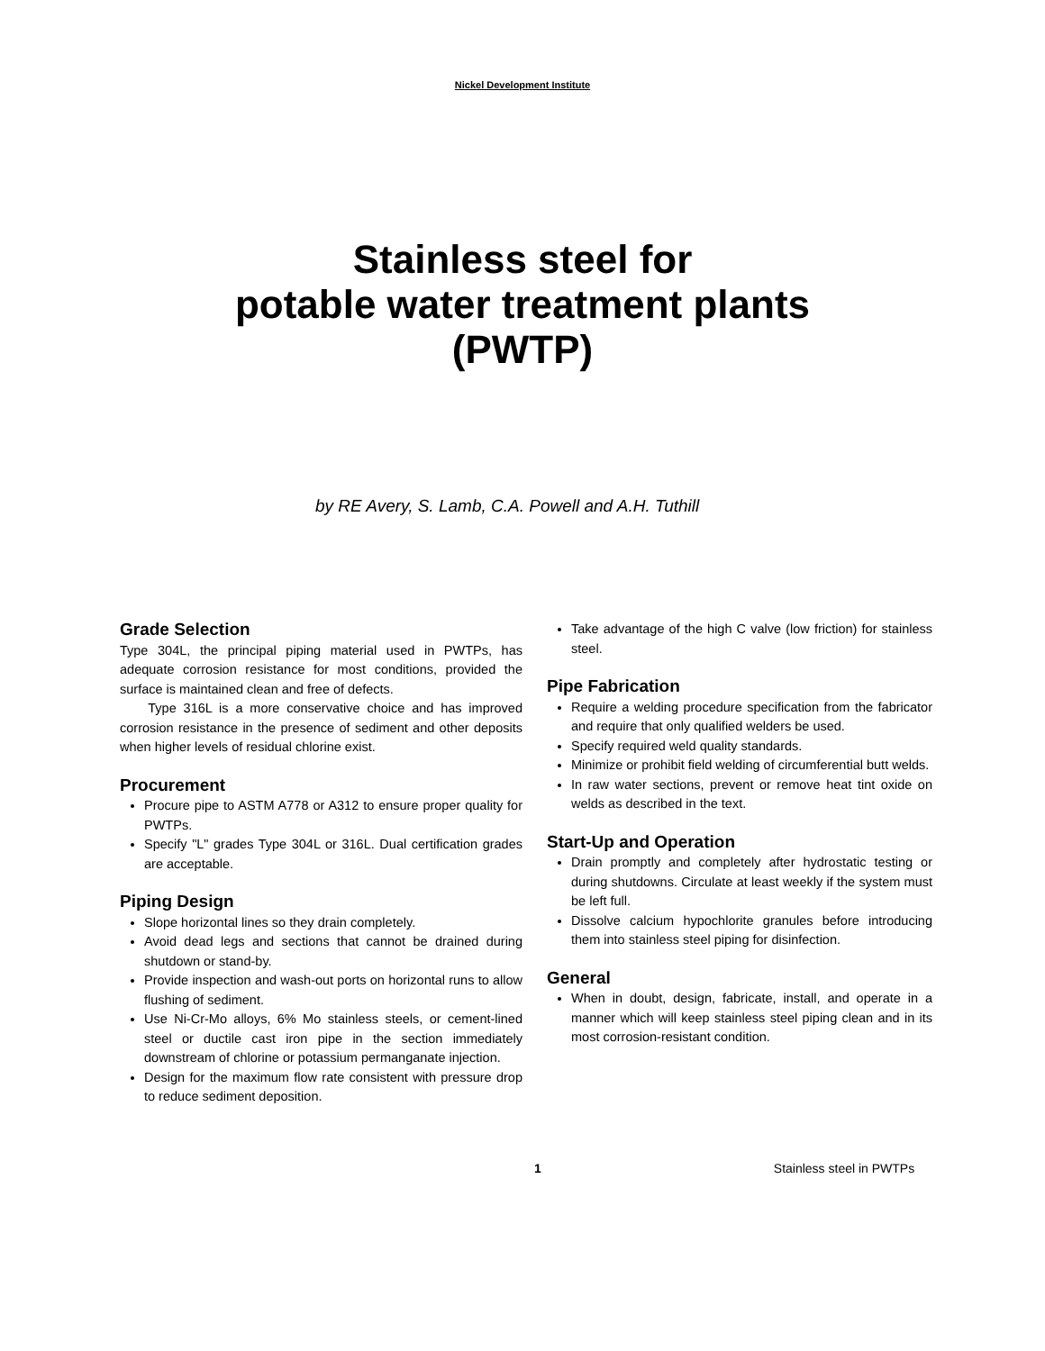Nickel Development Institute
Stainless steel for
potable water treatment plants
(PWTP)
by RE Avery, S. Lamb, C.A. Powell and A.H. Tuthill
Grade Selection
Type 304L, the principal piping material used in PWTPs, has adequate corrosion resistance for most conditions, provided the surface is maintained clean and free of defects.
Type 316L is a more conservative choice and has improved corrosion resistance in the presence of sediment and other deposits when higher levels of residual chlorine exist.
Procurement
Procure pipe to ASTM A778 or A312 to ensure proper quality for PWTPs.
Specify "L" grades Type 304L or 316L. Dual certification grades are acceptable.
Piping Design
Slope horizontal lines so they drain completely.
Avoid dead legs and sections that cannot be drained during shutdown or stand-by.
Provide inspection and wash-out ports on horizontal runs to allow flushing of sediment.
Use Ni-Cr-Mo alloys, 6% Mo stainless steels, or cement-lined steel or ductile cast iron pipe in the section immediately downstream of chlorine or potassium permanganate injection.
Design for the maximum flow rate consistent with pressure drop to reduce sediment deposition.
Take advantage of the high C valve (low friction) for stainless steel.
Pipe Fabrication
Require a welding procedure specification from the fabricator and require that only qualified welders be used.
Specify required weld quality standards.
Minimize or prohibit field welding of circumferential butt welds.
In raw water sections, prevent or remove heat tint oxide on welds as described in the text.
Start-Up and Operation
Drain promptly and completely after hydrostatic testing or during shutdowns. Circulate at least weekly if the system must be left full.
Dissolve calcium hypochlorite granules before introducing them into stainless steel piping for disinfection.
General
When in doubt, design, fabricate, install, and operate in a manner which will keep stainless steel piping clean and in its most corrosion-resistant condition.
1 Stainless steel in PWTPs